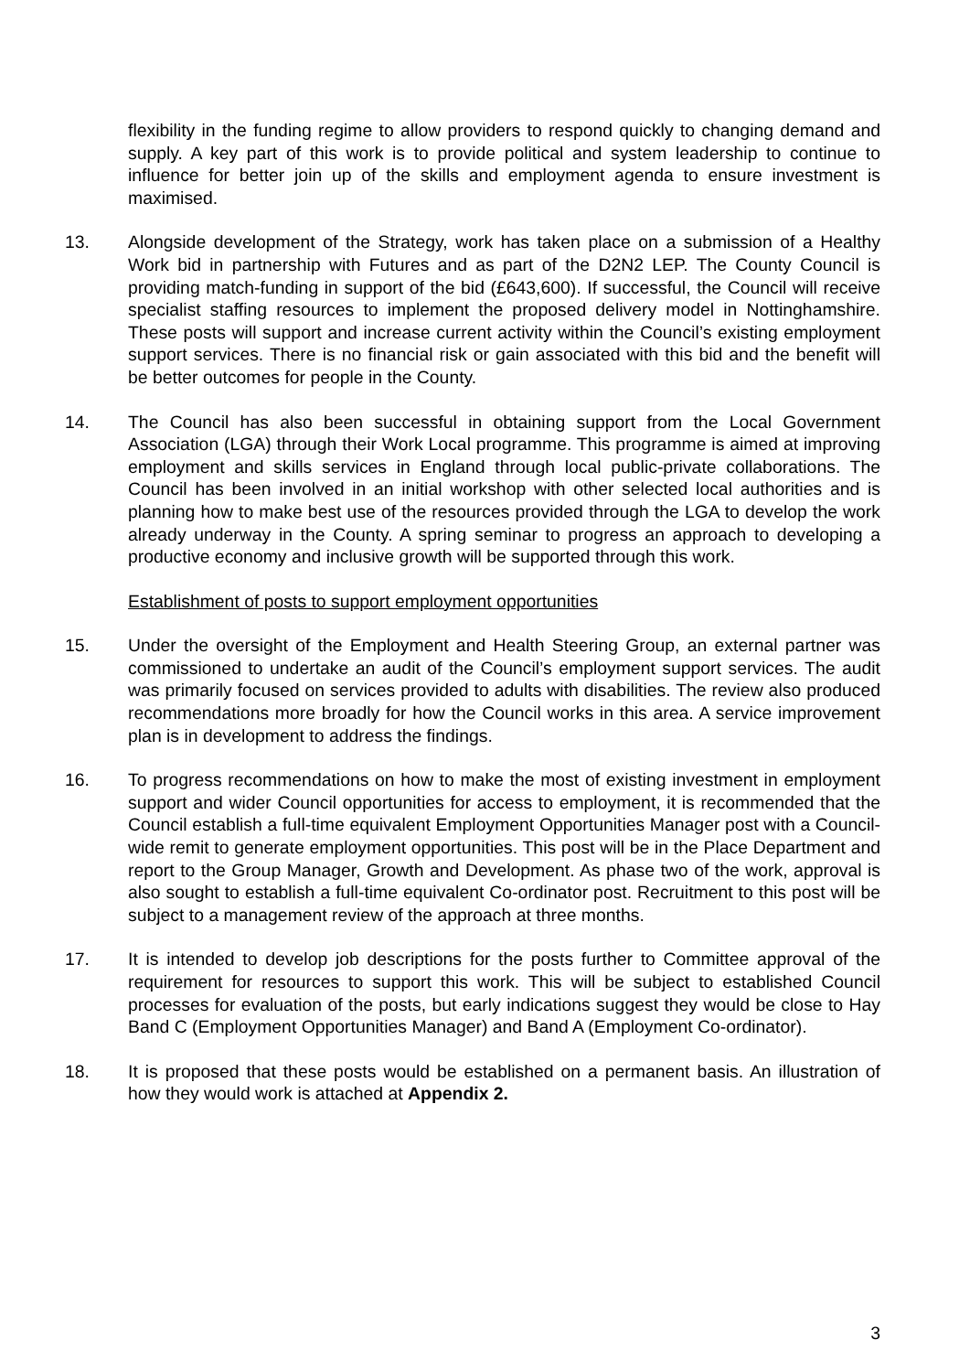flexibility in the funding regime to allow providers to respond quickly to changing demand and supply. A key part of this work is to provide political and system leadership to continue to influence for better join up of the skills and employment agenda to ensure investment is maximised.
13. Alongside development of the Strategy, work has taken place on a submission of a Healthy Work bid in partnership with Futures and as part of the D2N2 LEP. The County Council is providing match-funding in support of the bid (£643,600). If successful, the Council will receive specialist staffing resources to implement the proposed delivery model in Nottinghamshire. These posts will support and increase current activity within the Council’s existing employment support services. There is no financial risk or gain associated with this bid and the benefit will be better outcomes for people in the County.
14. The Council has also been successful in obtaining support from the Local Government Association (LGA) through their Work Local programme. This programme is aimed at improving employment and skills services in England through local public-private collaborations. The Council has been involved in an initial workshop with other selected local authorities and is planning how to make best use of the resources provided through the LGA to develop the work already underway in the County. A spring seminar to progress an approach to developing a productive economy and inclusive growth will be supported through this work.
Establishment of posts to support employment opportunities
15. Under the oversight of the Employment and Health Steering Group, an external partner was commissioned to undertake an audit of the Council’s employment support services. The audit was primarily focused on services provided to adults with disabilities. The review also produced recommendations more broadly for how the Council works in this area. A service improvement plan is in development to address the findings.
16. To progress recommendations on how to make the most of existing investment in employment support and wider Council opportunities for access to employment, it is recommended that the Council establish a full-time equivalent Employment Opportunities Manager post with a Council-wide remit to generate employment opportunities. This post will be in the Place Department and report to the Group Manager, Growth and Development. As phase two of the work, approval is also sought to establish a full-time equivalent Co-ordinator post. Recruitment to this post will be subject to a management review of the approach at three months.
17. It is intended to develop job descriptions for the posts further to Committee approval of the requirement for resources to support this work. This will be subject to established Council processes for evaluation of the posts, but early indications suggest they would be close to Hay Band C (Employment Opportunities Manager) and Band A (Employment Co-ordinator).
18. It is proposed that these posts would be established on a permanent basis. An illustration of how they would work is attached at Appendix 2.
3